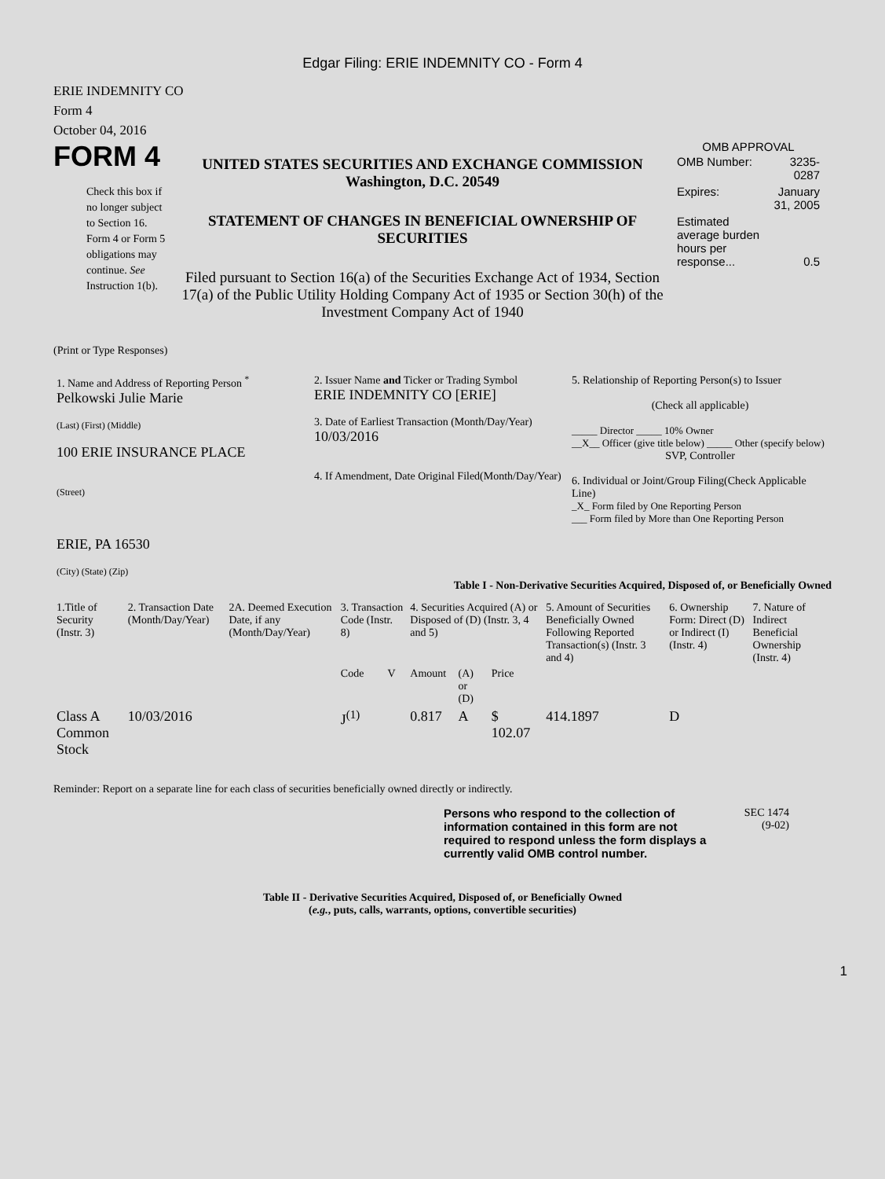Edgar Filing: ERIE INDEMNITY CO - Form 4
ERIE INDEMNITY CO
Form 4
October 04, 2016
FORM 4
Check this box if no longer subject to Section 16. Form 4 or Form 5 obligations may continue. See Instruction 1(b).
UNITED STATES SECURITIES AND EXCHANGE COMMISSION
Washington, D.C. 20549
STATEMENT OF CHANGES IN BENEFICIAL OWNERSHIP OF SECURITIES
Filed pursuant to Section 16(a) of the Securities Exchange Act of 1934, Section 17(a) of the Public Utility Holding Company Act of 1935 or Section 30(h) of the Investment Company Act of 1940
OMB APPROVAL
| OMB Number: | 3235-0287 |
| Expires: | January 31, 2005 |
| Estimated average burden hours per response... | 0.5 |
(Print or Type Responses)
| 1. Name and Address of Reporting Person <sup>*</sup> Pelkowski Julie Marie (Last) (First) (Middle) 100 ERIE INSURANCE PLACE (Street) ERIE, PA 16530 (City) (State) (Zip) | 2. Issuer Name and Ticker or Trading Symbol ERIE INDEMNITY CO [ERIE] 3. Date of Earliest Transaction (Month/Day/Year) 10/03/2016 4. If Amendment, Date Original Filed(Month/Day/Year) | 5. Relationship of Reporting Person(s) to Issuer (Check all applicable) _____ Director _____ 10% Owner __X__ Officer (give title below) _____ Other (specify below) SVP, Controller 6. Individual or Joint/Group Filing(Check Applicable Line) _X_ Form filed by One Reporting Person ___ Form filed by More than One Reporting Person |
Table I - Non-Derivative Securities Acquired, Disposed of, or Beneficially Owned
| 1.Title of Security (Instr. 3) | 2. Transaction Date (Month/Day/Year) | 2A. Deemed Execution Date, if any (Month/Day/Year) | 3. Transaction Code (Instr. 8) | | 4. Securities Acquired (A) or Disposed of (D) (Instr. 3, 4 and 5) | | | 5. Amount of Securities Beneficially Owned Following Reported Transaction(s) (Instr. 3 and 4) | 6. Ownership Form: Direct (D) or Indirect (I) (Instr. 4) | 7. Nature of Indirect Beneficial Ownership (Instr. 4) |
| --- | --- | --- | --- | --- | --- | --- | --- | --- | --- | --- |
| | | | Code | V | Amount | (A) or (D) | Price | | | |
| Class A Common Stock | 10/03/2016 | | J<sup>(1)</sup> | | 0.817 | A | $ 102.07 | 414.1897 | D | |
Reminder: Report on a separate line for each class of securities beneficially owned directly or indirectly.
Persons who respond to the collection of information contained in this form are not required to respond unless the form displays a currently valid OMB control number.
SEC 1474
(9-02)
Table II - Derivative Securities Acquired, Disposed of, or Beneficially Owned
(e.g., puts, calls, warrants, options, convertible securities)
1